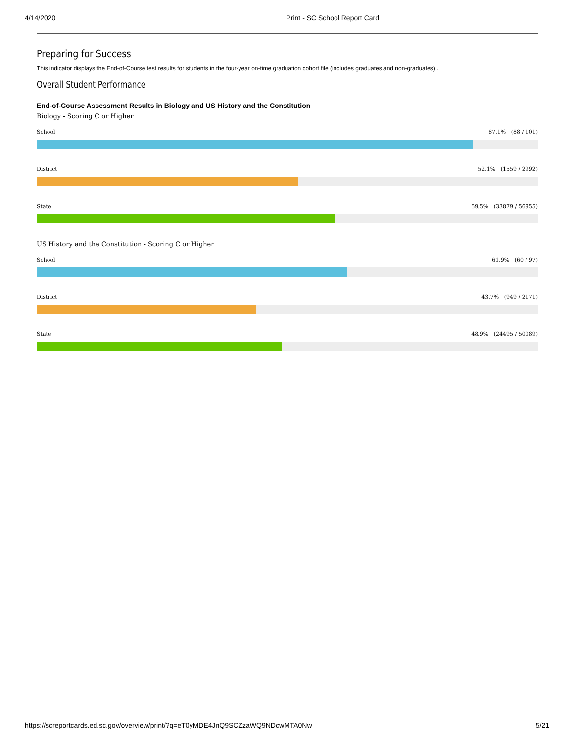4/14/2020 Print - SC School Report Card
Preparing for Success
This indicator displays the End-of-Course test results for students in the four-year on-time graduation cohort file (includes graduates and non-graduates) .
Overall Student Performance
End-of-Course Assessment Results in Biology and US History and the Constitution
Biology - Scoring C or Higher
School 87.1% (88 / 101)
District 52.1% (1559 / 2992)
State 59.5% (33879 / 56955)
US History and the Constitution - Scoring C or Higher
School 61.9% (60 / 97)
District 43.7% (949 / 2171)
State 48.9% (24495 / 50089)
https://screportcards.ed.sc.gov/overview/print/?q=eT0yMDE4JnQ9SCZzaWQ9NDcwMTA0Nw 5/21